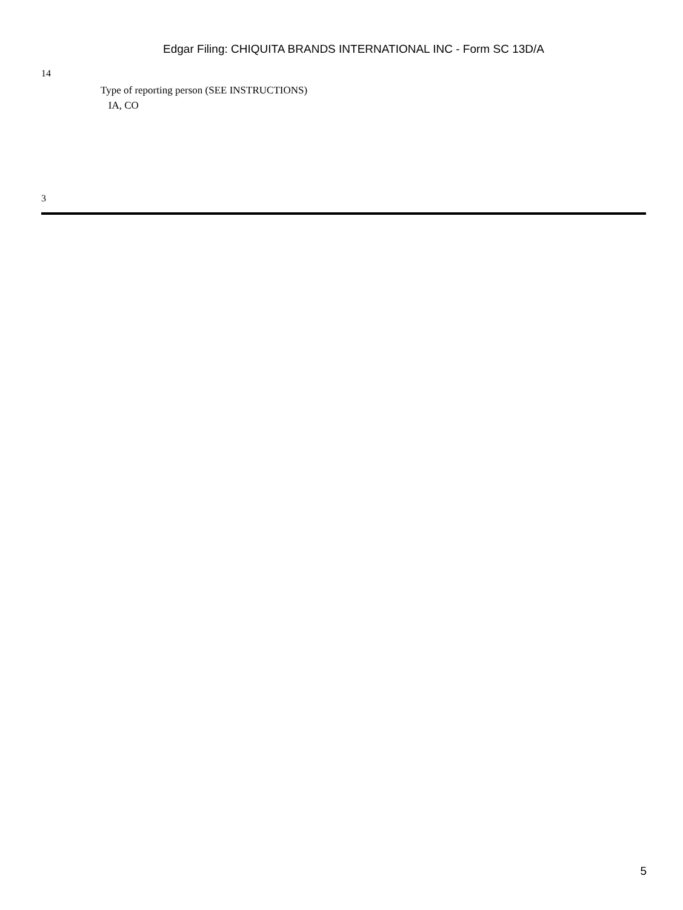Edgar Filing: CHIQUITA BRANDS INTERNATIONAL INC - Form SC 13D/A
14
Type of reporting person (SEE INSTRUCTIONS)
IA, CO
3
5